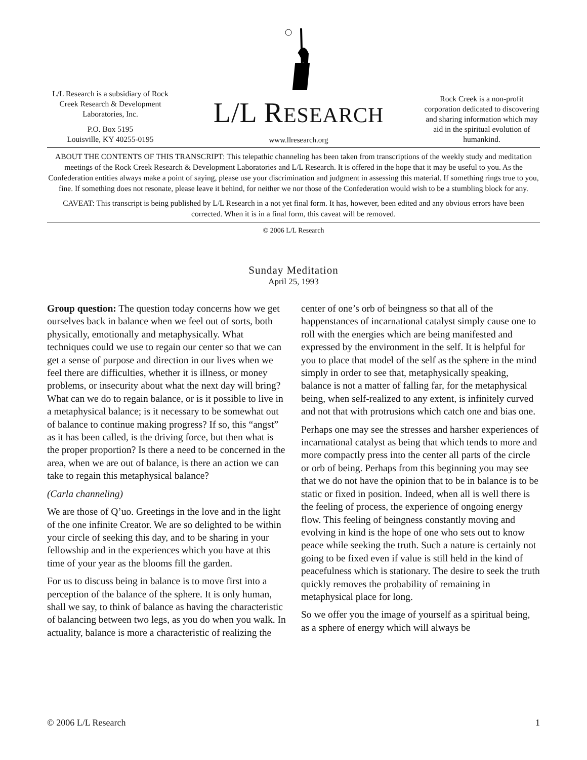L/L Research is a subsidiary of Rock Creek Research & Development Laboratories, Inc.
P.O. Box 5195
Louisville, KY 40255-0195
L/L RESEARCH
www.llresearch.org
Rock Creek is a non-profit corporation dedicated to discovering and sharing information which may aid in the spiritual evolution of humankind.
ABOUT THE CONTENTS OF THIS TRANSCRIPT: This telepathic channeling has been taken from transcriptions of the weekly study and meditation meetings of the Rock Creek Research & Development Laboratories and L/L Research. It is offered in the hope that it may be useful to you. As the Confederation entities always make a point of saying, please use your discrimination and judgment in assessing this material. If something rings true to you, fine. If something does not resonate, please leave it behind, for neither we nor those of the Confederation would wish to be a stumbling block for any.
CAVEAT: This transcript is being published by L/L Research in a not yet final form. It has, however, been edited and any obvious errors have been corrected. When it is in a final form, this caveat will be removed.
© 2006 L/L Research
Sunday Meditation
April 25, 1993
Group question: The question today concerns how we get ourselves back in balance when we feel out of sorts, both physically, emotionally and metaphysically. What techniques could we use to regain our center so that we can get a sense of purpose and direction in our lives when we feel there are difficulties, whether it is illness, or money problems, or insecurity about what the next day will bring? What can we do to regain balance, or is it possible to live in a metaphysical balance; is it necessary to be somewhat out of balance to continue making progress? If so, this “angst” as it has been called, is the driving force, but then what is the proper proportion? Is there a need to be concerned in the area, when we are out of balance, is there an action we can take to regain this metaphysical balance?
(Carla channeling)
We are those of Q’uo. Greetings in the love and in the light of the one infinite Creator. We are so delighted to be within your circle of seeking this day, and to be sharing in your fellowship and in the experiences which you have at this time of your year as the blooms fill the garden.
For us to discuss being in balance is to move first into a perception of the balance of the sphere. It is only human, shall we say, to think of balance as having the characteristic of balancing between two legs, as you do when you walk. In actuality, balance is more a characteristic of realizing the center of one’s orb of beingness so that all of the happenstances of incarnational catalyst simply cause one to roll with the energies which are being manifested and expressed by the environment in the self. It is helpful for you to place that model of the self as the sphere in the mind simply in order to see that, metaphysically speaking, balance is not a matter of falling far, for the metaphysical being, when self-realized to any extent, is infinitely curved and not that with protrusions which catch one and bias one.
Perhaps one may see the stresses and harsher experiences of incarnational catalyst as being that which tends to more and more compactly press into the center all parts of the circle or orb of being. Perhaps from this beginning you may see that we do not have the opinion that to be in balance is to be static or fixed in position. Indeed, when all is well there is the feeling of process, the experience of ongoing energy flow. This feeling of beingness constantly moving and evolving in kind is the hope of one who sets out to know peace while seeking the truth. Such a nature is certainly not going to be fixed even if value is still held in the kind of peacefulness which is stationary. The desire to seek the truth quickly removes the probability of remaining in metaphysical place for long.
So we offer you the image of yourself as a spiritual being, as a sphere of energy which will always be
© 2006 L/L Research 1